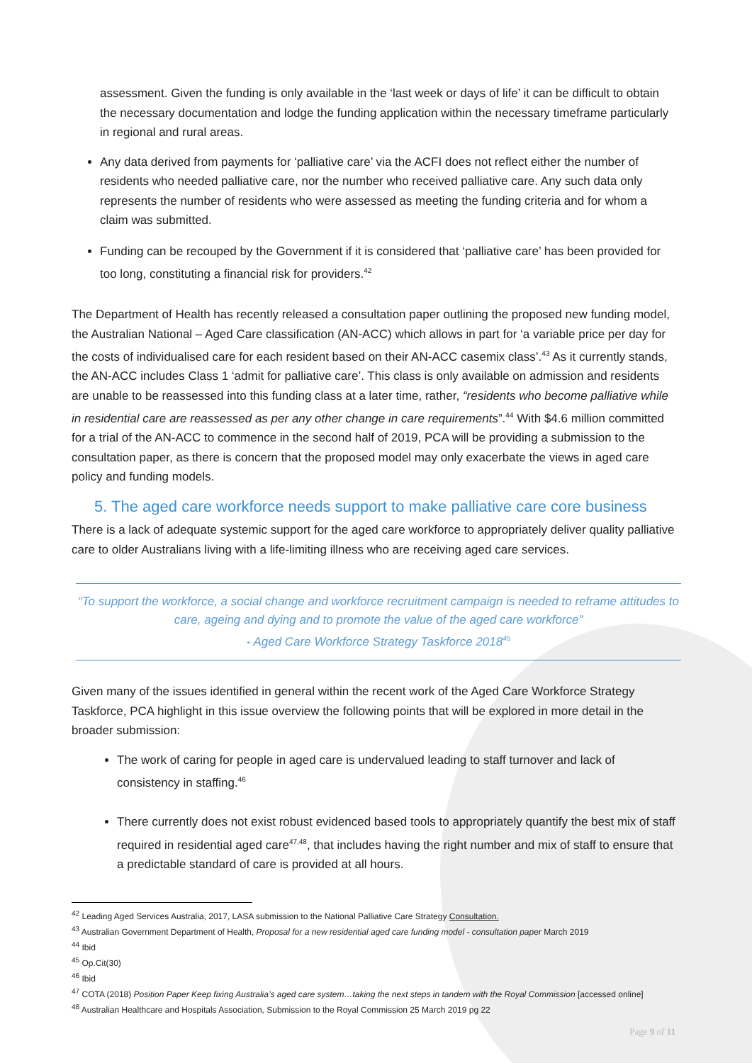assessment. Given the funding is only available in the ‘last week or days of life’ it can be difficult to obtain the necessary documentation and lodge the funding application within the necessary timeframe particularly in regional and rural areas.
Any data derived from payments for ‘palliative care’ via the ACFI does not reflect either the number of residents who needed palliative care, nor the number who received palliative care. Any such data only represents the number of residents who were assessed as meeting the funding criteria and for whom a claim was submitted.
Funding can be recouped by the Government if it is considered that ‘palliative care’ has been provided for too long, constituting a financial risk for providers.<sup>42</sup>
The Department of Health has recently released a consultation paper outlining the proposed new funding model, the Australian National – Aged Care classification (AN-ACC) which allows in part for ‘a variable price per day for the costs of individualised care for each resident based on their AN-ACC casemix class’.<sup>43</sup> As it currently stands, the AN-ACC includes Class 1 ‘admit for palliative care’. This class is only available on admission and residents are unable to be reassessed into this funding class at a later time, rather, “residents who become palliative while in residential care are reassessed as per any other change in care requirements”.<sup>44</sup> With $4.6 million committed for a trial of the AN-ACC to commence in the second half of 2019, PCA will be providing a submission to the consultation paper, as there is concern that the proposed model may only exacerbate the views in aged care policy and funding models.
5. The aged care workforce needs support to make palliative care core business
There is a lack of adequate systemic support for the aged care workforce to appropriately deliver quality palliative care to older Australians living with a life-limiting illness who are receiving aged care services.
“To support the workforce, a social change and workforce recruitment campaign is needed to reframe attitudes to care, ageing and dying and to promote the value of the aged care workforce”
- Aged Care Workforce Strategy Taskforce 2018<sup>45</sup>
Given many of the issues identified in general within the recent work of the Aged Care Workforce Strategy Taskforce, PCA highlight in this issue overview the following points that will be explored in more detail in the broader submission:
The work of caring for people in aged care is undervalued leading to staff turnover and lack of consistency in staffing.<sup>46</sup>
There currently does not exist robust evidenced based tools to appropriately quantify the best mix of staff required in residential aged care<sup>47,48</sup>, that includes having the right number and mix of staff to ensure that a predictable standard of care is provided at all hours.
<sup>42</sup> Leading Aged Services Australia, 2017, LASA submission to the National Palliative Care Strategy Consultation.
<sup>43</sup> Australian Government Department of Health, Proposal for a new residential aged care funding model - consultation paper March 2019
<sup>44</sup> Ibid
<sup>45</sup> Op.Cit(30)
<sup>46</sup> Ibid
<sup>47</sup> COTA (2018) Position Paper Keep fixing Australia’s aged care system…taking the next steps in tandem with the Royal Commission [accessed online]
<sup>48</sup> Australian Healthcare and Hospitals Association, Submission to the Royal Commission 25 March 2019 pg 22
Page 9 of 11